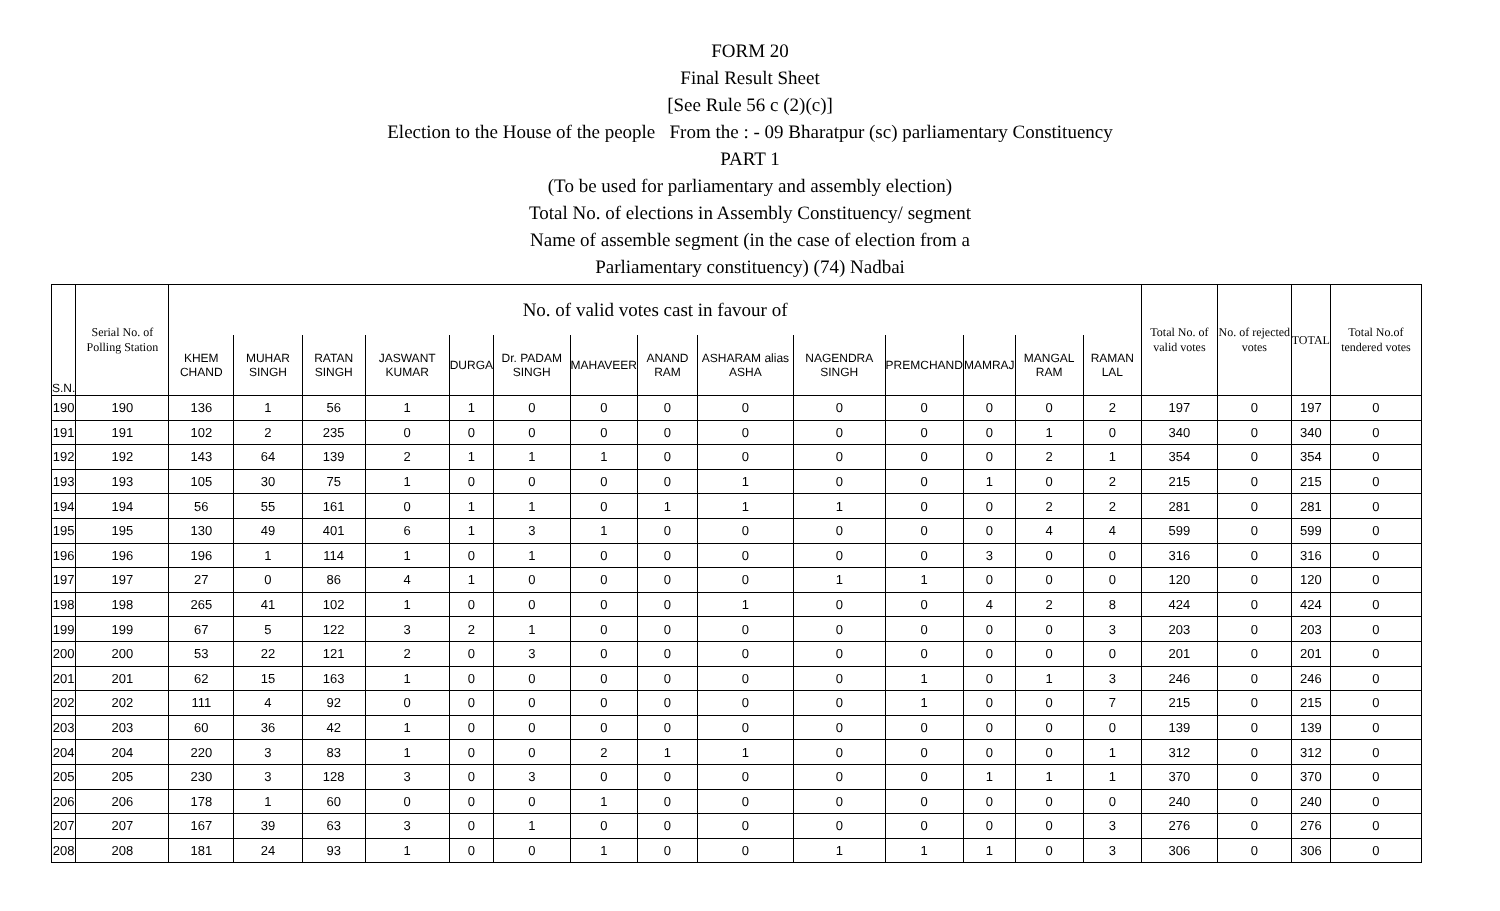FORM 20
Final Result Sheet
[See Rule 56 c (2)(c)]
Election to the House of the people From the : - 09 Bharatpur (sc) parliamentary Constituency
PART 1
(To be used for parliamentary and assembly election)
Total No. of elections in Assembly Constituency/ segment
Name of assemble segment (in the case of election from a
Parliamentary constituency) (74) Nadbai
| S.N. | Serial No. of Polling Station | No. of valid votes cast in favour of | | | | | | | | | | | | | | Total No. of valid votes | No. of rejected votes | TOTAL | Total No.of tendered votes |
| --- | --- | --- | --- | --- | --- | --- | --- | --- | --- | --- | --- | --- | --- | --- | --- | --- | --- | --- | --- |
| | | KHEM CHAND | MUHAR SINGH | RATAN SINGH | JASWANT KUMAR | DURGA | Dr. PADAM SINGH | MAHAVEER | ANAND RAM | ASHARAM alias ASHA | NAGENDRA SINGH | PREMCHAND | MAMRAJ | MANGAL RAM | RAMAN LAL | | | | |
| 190 | 190 | 136 | 1 | 56 | 1 | 1 | 0 | 0 | 0 | 0 | 0 | 0 | 0 | 0 | 2 | 197 | 0 | 197 | 0 |
| 191 | 191 | 102 | 2 | 235 | 0 | 0 | 0 | 0 | 0 | 0 | 0 | 0 | 0 | 1 | 0 | 340 | 0 | 340 | 0 |
| 192 | 192 | 143 | 64 | 139 | 2 | 1 | 1 | 1 | 0 | 0 | 0 | 0 | 0 | 2 | 1 | 354 | 0 | 354 | 0 |
| 193 | 193 | 105 | 30 | 75 | 1 | 0 | 0 | 0 | 0 | 1 | 0 | 0 | 1 | 0 | 2 | 215 | 0 | 215 | 0 |
| 194 | 194 | 56 | 55 | 161 | 0 | 1 | 1 | 0 | 1 | 1 | 1 | 0 | 0 | 2 | 2 | 281 | 0 | 281 | 0 |
| 195 | 195 | 130 | 49 | 401 | 6 | 1 | 3 | 1 | 0 | 0 | 0 | 0 | 0 | 4 | 4 | 599 | 0 | 599 | 0 |
| 196 | 196 | 196 | 1 | 114 | 1 | 0 | 1 | 0 | 0 | 0 | 0 | 0 | 3 | 0 | 0 | 316 | 0 | 316 | 0 |
| 197 | 197 | 27 | 0 | 86 | 4 | 1 | 0 | 0 | 0 | 0 | 1 | 1 | 0 | 0 | 0 | 120 | 0 | 120 | 0 |
| 198 | 198 | 265 | 41 | 102 | 1 | 0 | 0 | 0 | 0 | 1 | 0 | 0 | 4 | 2 | 8 | 424 | 0 | 424 | 0 |
| 199 | 199 | 67 | 5 | 122 | 3 | 2 | 1 | 0 | 0 | 0 | 0 | 0 | 0 | 0 | 3 | 203 | 0 | 203 | 0 |
| 200 | 200 | 53 | 22 | 121 | 2 | 0 | 3 | 0 | 0 | 0 | 0 | 0 | 0 | 0 | 0 | 201 | 0 | 201 | 0 |
| 201 | 201 | 62 | 15 | 163 | 1 | 0 | 0 | 0 | 0 | 0 | 0 | 1 | 0 | 1 | 3 | 246 | 0 | 246 | 0 |
| 202 | 202 | 111 | 4 | 92 | 0 | 0 | 0 | 0 | 0 | 0 | 0 | 1 | 0 | 0 | 7 | 215 | 0 | 215 | 0 |
| 203 | 203 | 60 | 36 | 42 | 1 | 0 | 0 | 0 | 0 | 0 | 0 | 0 | 0 | 0 | 0 | 139 | 0 | 139 | 0 |
| 204 | 204 | 220 | 3 | 83 | 1 | 0 | 0 | 2 | 1 | 1 | 0 | 0 | 0 | 0 | 1 | 312 | 0 | 312 | 0 |
| 205 | 205 | 230 | 3 | 128 | 3 | 0 | 3 | 0 | 0 | 0 | 0 | 0 | 1 | 1 | 1 | 370 | 0 | 370 | 0 |
| 206 | 206 | 178 | 1 | 60 | 0 | 0 | 0 | 1 | 0 | 0 | 0 | 0 | 0 | 0 | 0 | 240 | 0 | 240 | 0 |
| 207 | 207 | 167 | 39 | 63 | 3 | 0 | 1 | 0 | 0 | 0 | 0 | 0 | 0 | 0 | 3 | 276 | 0 | 276 | 0 |
| 208 | 208 | 181 | 24 | 93 | 1 | 0 | 0 | 1 | 0 | 0 | 1 | 1 | 1 | 0 | 3 | 306 | 0 | 306 | 0 |